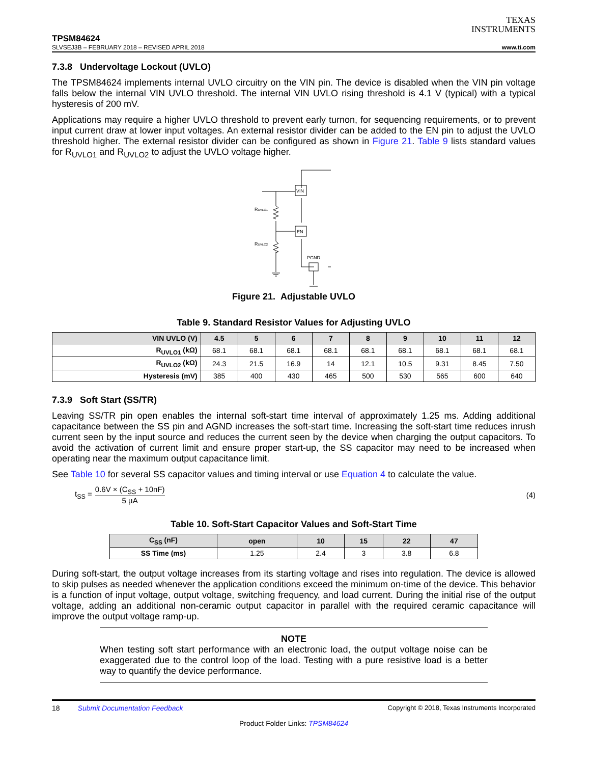TEXAS
INSTRUMENTS
TPSM84624
SLVSEJ3B – FEBRUARY 2018 – REVISED APRIL 2018 www.ti.com
7.3.8 Undervoltage Lockout (UVLO)
The TPSM84624 implements internal UVLO circuitry on the VIN pin. The device is disabled when the VIN pin voltage falls below the internal VIN UVLO threshold. The internal VIN UVLO rising threshold is 4.1 V (typical) with a typical hysteresis of 200 mV.
Applications may require a higher UVLO threshold to prevent early turnon, for sequencing requirements, or to prevent input current draw at lower input voltages. An external resistor divider can be added to the EN pin to adjust the UVLO threshold higher. The external resistor divider can be configured as shown in Figure 21. Table 9 lists standard values for R<sub>UVLO1</sub> and R<sub>UVLO2</sub> to adjust the UVLO voltage higher.
VIN
EN
PGND
RUVLO1
RUVLO2
Figure 21. Adjustable UVLO
Table 9. Standard Resistor Values for Adjusting UVLO
| VIN UVLO (V) | 4.5 | 5 | 6 | 7 | 8 | 9 | 10 | 11 | 12 |
| --- | --- | --- | --- | --- | --- | --- | --- | --- | --- |
| R<sub>UVLO1</sub> (kΩ) | 68.1 | 68.1 | 68.1 | 68.1 | 68.1 | 68.1 | 68.1 | 68.1 | 68.1 |
| R<sub>UVLO2</sub> (kΩ) | 24.3 | 21.5 | 16.9 | 14 | 12.1 | 10.5 | 9.31 | 8.45 | 7.50 |
| Hysteresis (mV) | 385 | 400 | 430 | 465 | 500 | 530 | 565 | 600 | 640 |
7.3.9 Soft Start (SS/TR)
Leaving SS/TR pin open enables the internal soft-start time interval of approximately 1.25 ms. Adding additional capacitance between the SS pin and AGND increases the soft-start time. Increasing the soft-start time reduces inrush current seen by the input source and reduces the current seen by the device when charging the output capacitors. To avoid the activation of current limit and ensure proper start-up, the SS capacitor may need to be increased when operating near the maximum output capacitance limit.
See Table 10 for several SS capacitor values and timing interval or use Equation 4 to calculate the value.
t<sub>SS</sub> = 0.6V × (C<sub>SS</sub> + 10nF) 5 µA (4)
Table 10. Soft-Start Capacitor Values and Soft-Start Time
| C<sub>SS</sub> (nF) | open | 10 | 15 | 22 | 47 |
| --- | --- | --- | --- | --- | --- |
| SS Time (ms) | 1.25 | 2.4 | 3 | 3.8 | 6.8 |
During soft-start, the output voltage increases from its starting voltage and rises into regulation. The device is allowed to skip pulses as needed whenever the application conditions exceed the minimum on-time of the device. This behavior is a function of input voltage, output voltage, switching frequency, and load current. During the initial rise of the output voltage, adding an additional non-ceramic output capacitor in parallel with the required ceramic capacitance will improve the output voltage ramp-up.
NOTE
When testing soft start performance with an electronic load, the output voltage noise can be exaggerated due to the control loop of the load. Testing with a pure resistive load is a better way to quantify the device performance.
18 Submit Documentation Feedback Copyright © 2018, Texas Instruments Incorporated
Product Folder Links: TPSM84624